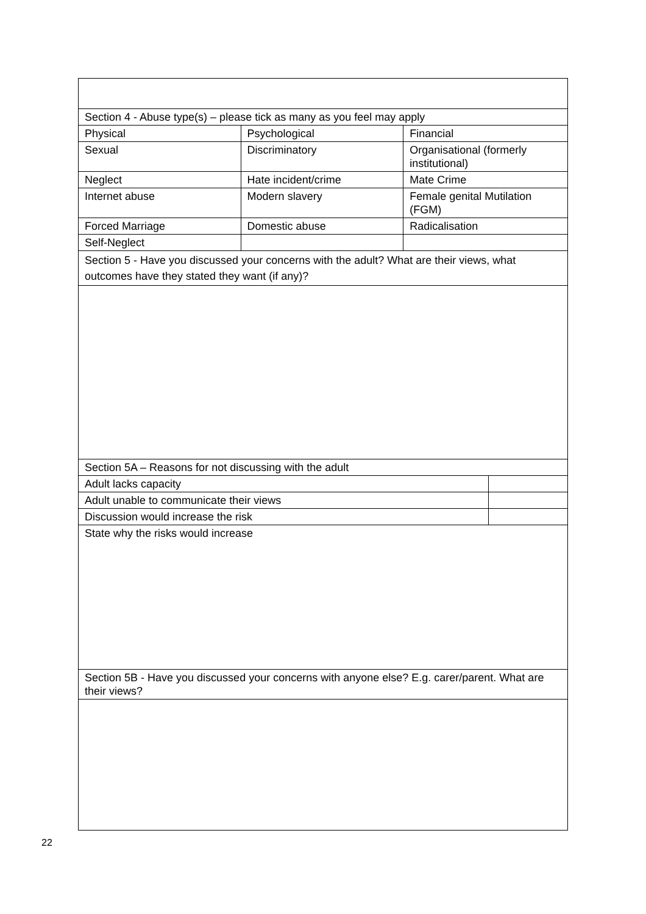| Section 4 - Abuse type(s) – please tick as many as you feel may apply | | | |
| Physical | Psychological | Financial | |
| Sexual | Discriminatory | Organisational (formerly institutional) | |
| Neglect | Hate incident/crime | Mate Crime | |
| Internet abuse | Modern slavery | Female genital Mutilation (FGM) | |
| Forced Marriage | Domestic abuse | Radicalisation | |
| Self-Neglect | | | |
| Section 5 - Have you discussed your concerns with the adult? What are their views, what outcomes have they stated they want (if any)? | | | |
| Section 5A – Reasons for not discussing with the adult | | | |
| Adult lacks capacity | | | |
| Adult unable to communicate their views | | | |
| Discussion would increase the risk | | | |
| State why the risks would increase | | | |
| Section 5B - Have you discussed your concerns with anyone else? E.g. carer/parent. What are their views? | | | |
22